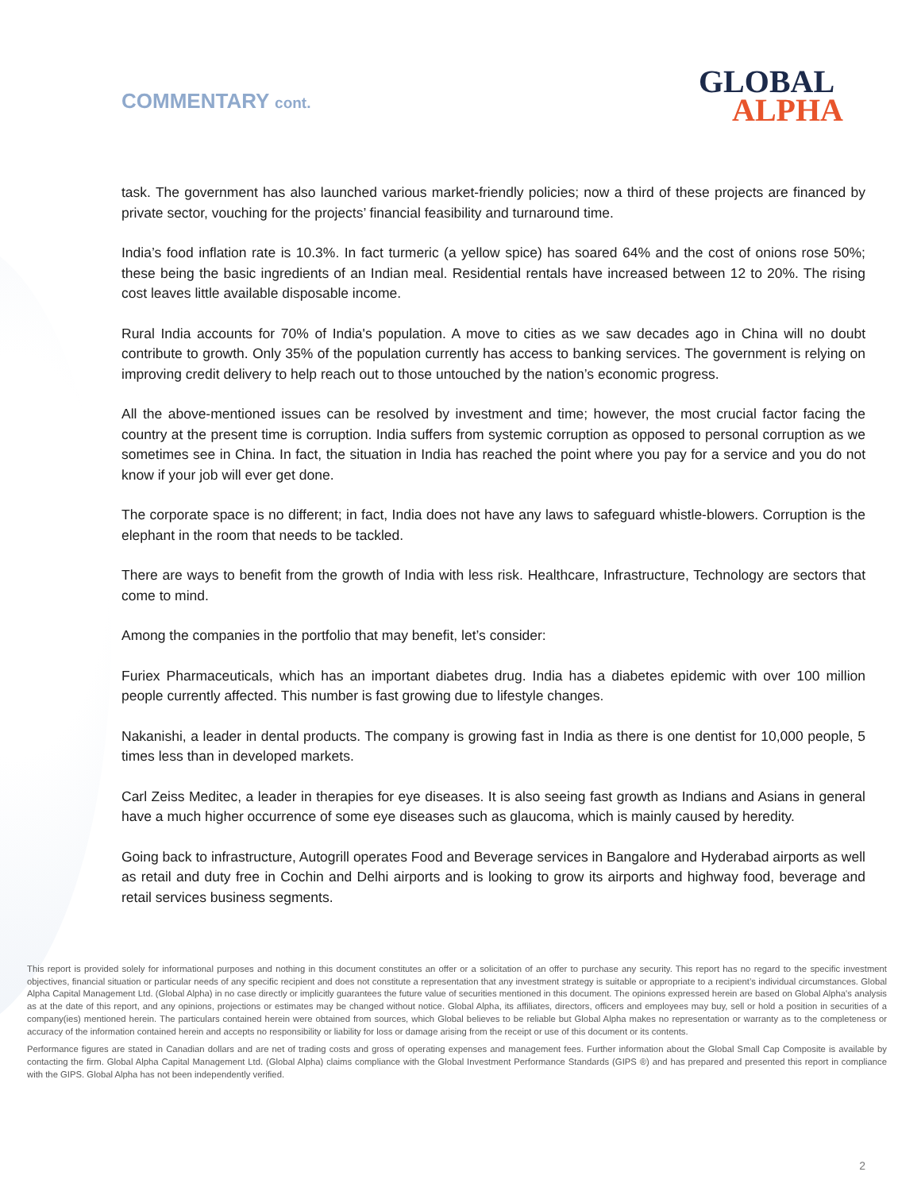COMMENTARY cont. GLOBAL
ALPHA
task. The government has also launched various market-friendly policies; now a third of these projects are financed by private sector, vouching for the projects’ financial feasibility and turnaround time.
India’s food inflation rate is 10.3%. In fact turmeric (a yellow spice) has soared 64% and the cost of onions rose 50%; these being the basic ingredients of an Indian meal. Residential rentals have increased between 12 to 20%. The rising cost leaves little available disposable income.
Rural India accounts for 70% of India's population. A move to cities as we saw decades ago in China will no doubt contribute to growth. Only 35% of the population currently has access to banking services. The government is relying on improving credit delivery to help reach out to those untouched by the nation’s economic progress.
All the above-mentioned issues can be resolved by investment and time; however, the most crucial factor facing the country at the present time is corruption. India suffers from systemic corruption as opposed to personal corruption as we sometimes see in China. In fact, the situation in India has reached the point where you pay for a service and you do not know if your job will ever get done.
The corporate space is no different; in fact, India does not have any laws to safeguard whistle-blowers. Corruption is the elephant in the room that needs to be tackled.
There are ways to benefit from the growth of India with less risk. Healthcare, Infrastructure, Technology are sectors that come to mind.
Among the companies in the portfolio that may benefit, let’s consider:
Furiex Pharmaceuticals, which has an important diabetes drug. India has a diabetes epidemic with over 100 million people currently affected. This number is fast growing due to lifestyle changes.
Nakanishi, a leader in dental products. The company is growing fast in India as there is one dentist for 10,000 people, 5 times less than in developed markets.
Carl Zeiss Meditec, a leader in therapies for eye diseases. It is also seeing fast growth as Indians and Asians in general have a much higher occurrence of some eye diseases such as glaucoma, which is mainly caused by heredity.
Going back to infrastructure, Autogrill operates Food and Beverage services in Bangalore and Hyderabad airports as well as retail and duty free in Cochin and Delhi airports and is looking to grow its airports and highway food, beverage and retail services business segments.
This report is provided solely for informational purposes and nothing in this document constitutes an offer or a solicitation of an offer to purchase any security. This report has no regard to the specific investment objectives, financial situation or particular needs of any specific recipient and does not constitute a representation that any investment strategy is suitable or appropriate to a recipient’s individual circumstances. Global Alpha Capital Management Ltd. (Global Alpha) in no case directly or implicitly guarantees the future value of securities mentioned in this document. The opinions expressed herein are based on Global Alpha's analysis as at the date of this report, and any opinions, projections or estimates may be changed without notice. Global Alpha, its affiliates, directors, officers and employees may buy, sell or hold a position in securities of a company(ies) mentioned herein. The particulars contained herein were obtained from sources, which Global believes to be reliable but Global Alpha makes no representation or warranty as to the completeness or accuracy of the information contained herein and accepts no responsibility or liability for loss or damage arising from the receipt or use of this document or its contents.
Performance figures are stated in Canadian dollars and are net of trading costs and gross of operating expenses and management fees. Further information about the Global Small Cap Composite is available by contacting the firm. Global Alpha Capital Management Ltd. (Global Alpha) claims compliance with the Global Investment Performance Standards (GIPS ®) and has prepared and presented this report in compliance with the GIPS. Global Alpha has not been independently verified.
2